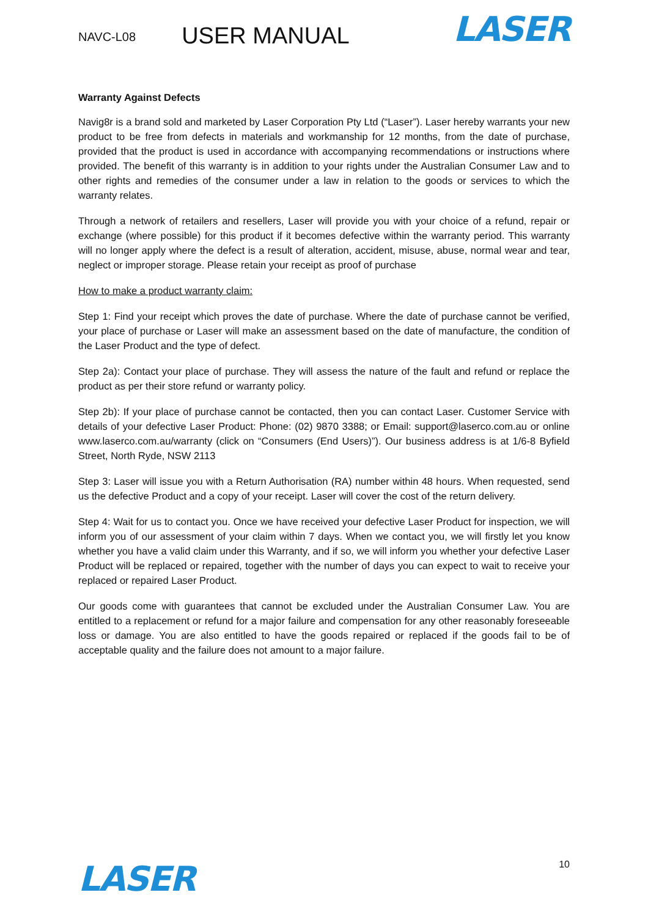NAVC-L08 USER MANUAL LASER
Warranty Against Defects
Navig8r is a brand sold and marketed by Laser Corporation Pty Ltd (“Laser”). Laser hereby warrants your new product to be free from defects in materials and workmanship for 12 months, from the date of purchase, provided that the product is used in accordance with accompanying recommendations or instructions where provided. The benefit of this warranty is in addition to your rights under the Australian Consumer Law and to other rights and remedies of the consumer under a law in relation to the goods or services to which the warranty relates.
Through a network of retailers and resellers, Laser will provide you with your choice of a refund, repair or exchange (where possible) for this product if it becomes defective within the warranty period. This warranty will no longer apply where the defect is a result of alteration, accident, misuse, abuse, normal wear and tear, neglect or improper storage. Please retain your receipt as proof of purchase
How to make a product warranty claim:
Step 1: Find your receipt which proves the date of purchase. Where the date of purchase cannot be verified, your place of purchase or Laser will make an assessment based on the date of manufacture, the condition of the Laser Product and the type of defect.
Step 2a): Contact your place of purchase. They will assess the nature of the fault and refund or replace the product as per their store refund or warranty policy.
Step 2b): If your place of purchase cannot be contacted, then you can contact Laser. Customer Service with details of your defective Laser Product: Phone: (02) 9870 3388; or Email: support@laserco.com.au or online www.laserco.com.au/warranty (click on “Consumers (End Users)”). Our business address is at 1/6-8 Byfield Street, North Ryde, NSW 2113
Step 3: Laser will issue you with a Return Authorisation (RA) number within 48 hours. When requested, send us the defective Product and a copy of your receipt. Laser will cover the cost of the return delivery.
Step 4: Wait for us to contact you. Once we have received your defective Laser Product for inspection, we will inform you of our assessment of your claim within 7 days. When we contact you, we will firstly let you know whether you have a valid claim under this Warranty, and if so, we will inform you whether your defective Laser Product will be replaced or repaired, together with the number of days you can expect to wait to receive your replaced or repaired Laser Product.
Our goods come with guarantees that cannot be excluded under the Australian Consumer Law. You are entitled to a replacement or refund for a major failure and compensation for any other reasonably foreseeable loss or damage. You are also entitled to have the goods repaired or replaced if the goods fail to be of acceptable quality and the failure does not amount to a major failure.
LASER 10